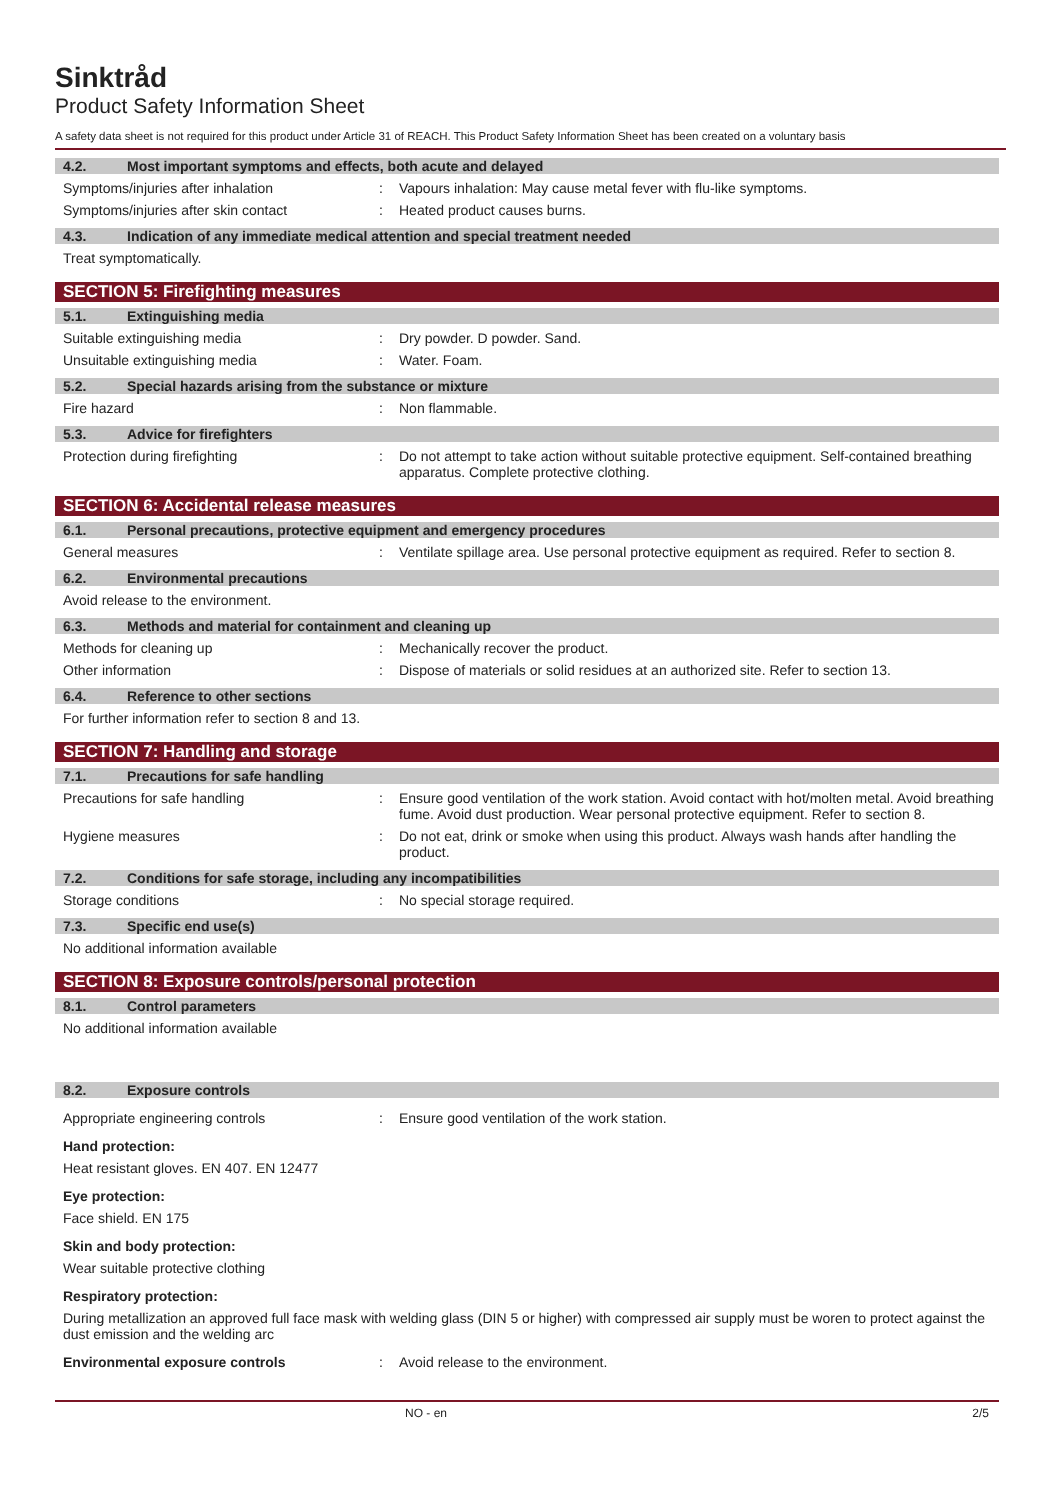Sinktråd
Product Safety Information Sheet
A safety data sheet is not required for this product under Article 31 of REACH. This Product Safety Information Sheet has been created on a voluntary basis
4.2. Most important symptoms and effects, both acute and delayed
Symptoms/injuries after inhalation : Vapours inhalation: May cause metal fever with flu-like symptoms.
Symptoms/injuries after skin contact : Heated product causes burns.
4.3. Indication of any immediate medical attention and special treatment needed
Treat symptomatically.
SECTION 5: Firefighting measures
5.1. Extinguishing media
Suitable extinguishing media : Dry powder. D powder. Sand.
Unsuitable extinguishing media : Water. Foam.
5.2. Special hazards arising from the substance or mixture
Fire hazard : Non flammable.
5.3. Advice for firefighters
Protection during firefighting : Do not attempt to take action without suitable protective equipment. Self-contained breathing apparatus. Complete protective clothing.
SECTION 6: Accidental release measures
6.1. Personal precautions, protective equipment and emergency procedures
General measures : Ventilate spillage area. Use personal protective equipment as required. Refer to section 8.
6.2. Environmental precautions
Avoid release to the environment.
6.3. Methods and material for containment and cleaning up
Methods for cleaning up : Mechanically recover the product.
Other information : Dispose of materials or solid residues at an authorized site. Refer to section 13.
6.4. Reference to other sections
For further information refer to section 8 and 13.
SECTION 7: Handling and storage
7.1. Precautions for safe handling
Precautions for safe handling : Ensure good ventilation of the work station. Avoid contact with hot/molten metal. Avoid breathing fume. Avoid dust production. Wear personal protective equipment. Refer to section 8.
Hygiene measures : Do not eat, drink or smoke when using this product. Always wash hands after handling the product.
7.2. Conditions for safe storage, including any incompatibilities
Storage conditions : No special storage required.
7.3. Specific end use(s)
No additional information available
SECTION 8: Exposure controls/personal protection
8.1. Control parameters
No additional information available
8.2. Exposure controls
Appropriate engineering controls : Ensure good ventilation of the work station.
Hand protection:
Heat resistant gloves. EN 407. EN 12477
Eye protection:
Face shield. EN 175
Skin and body protection:
Wear suitable protective clothing
Respiratory protection:
During metallization an approved full face mask with welding glass (DIN 5 or higher) with compressed air supply must be woren to protect against the dust emission and the welding arc
Environmental exposure controls : Avoid release to the environment.
NO - en 2/5